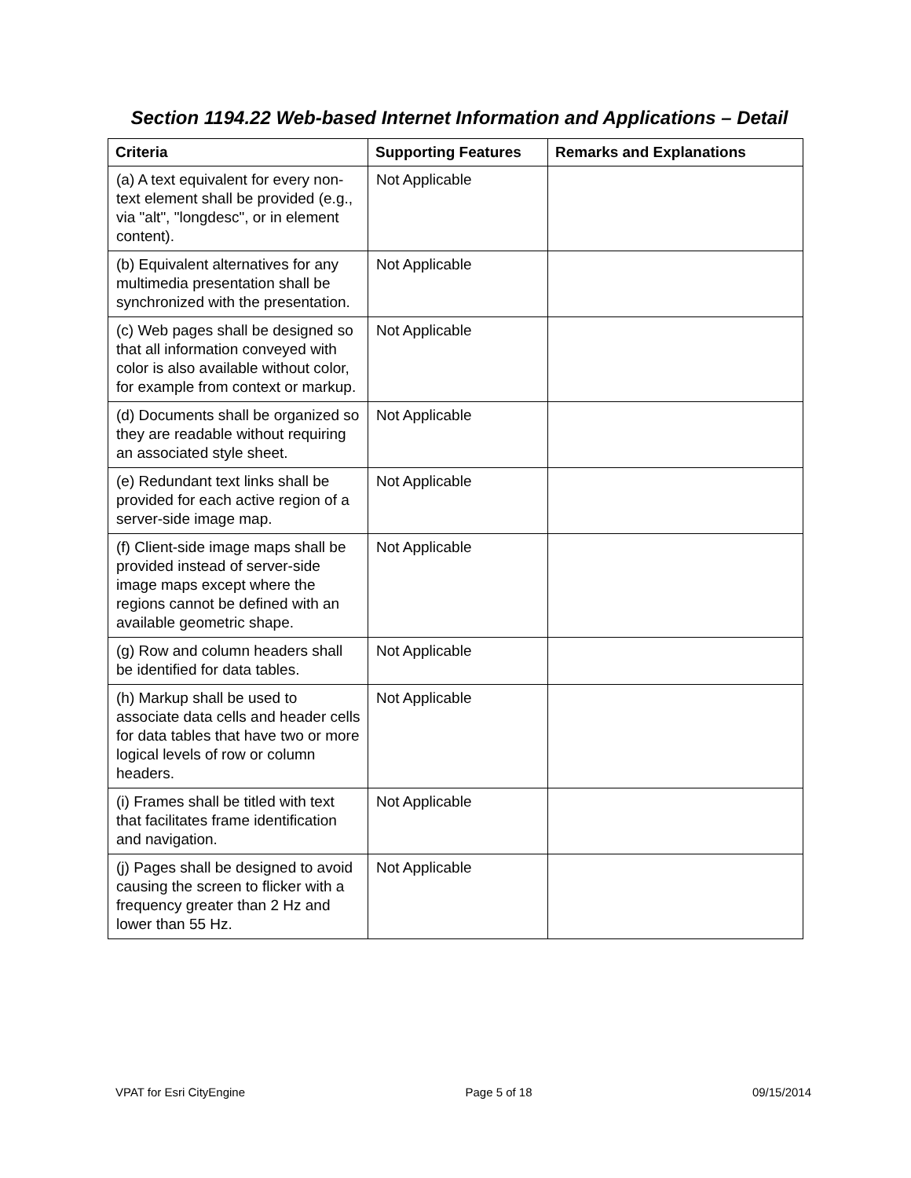Section 1194.22 Web-based Internet Information and Applications – Detail
| Criteria | Supporting Features | Remarks and Explanations |
| --- | --- | --- |
| (a) A text equivalent for every non-text element shall be provided (e.g., via "alt", "longdesc", or in element content). | Not Applicable | |
| (b) Equivalent alternatives for any multimedia presentation shall be synchronized with the presentation. | Not Applicable | |
| (c) Web pages shall be designed so that all information conveyed with color is also available without color, for example from context or markup. | Not Applicable | |
| (d) Documents shall be organized so they are readable without requiring an associated style sheet. | Not Applicable | |
| (e) Redundant text links shall be provided for each active region of a server-side image map. | Not Applicable | |
| (f) Client-side image maps shall be provided instead of server-side image maps except where the regions cannot be defined with an available geometric shape. | Not Applicable | |
| (g) Row and column headers shall be identified for data tables. | Not Applicable | |
| (h) Markup shall be used to associate data cells and header cells for data tables that have two or more logical levels of row or column headers. | Not Applicable | |
| (i) Frames shall be titled with text that facilitates frame identification and navigation. | Not Applicable | |
| (j) Pages shall be designed to avoid causing the screen to flicker with a frequency greater than 2 Hz and lower than 55 Hz. | Not Applicable | |
VPAT for Esri CityEngine Page 5 of 18 09/15/2014